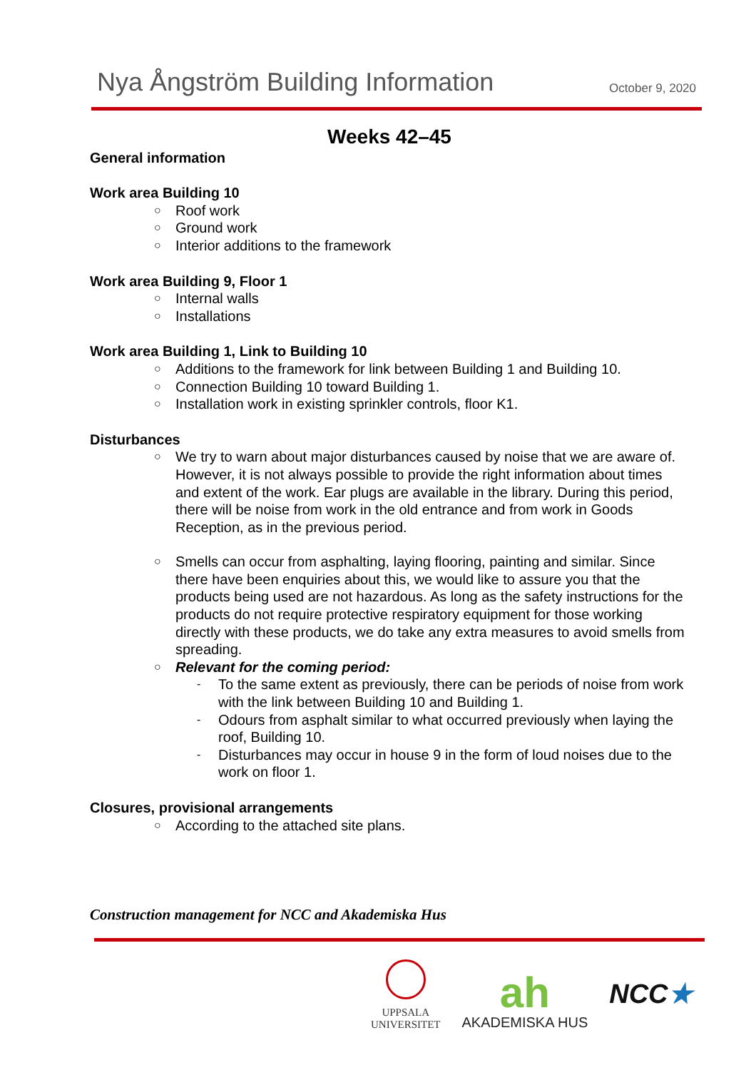Nya Ångström Building Information
October 9, 2020
Weeks 42–45
General information
Work area Building 10
Roof work
Ground work
Interior additions to the framework
Work area Building 9, Floor 1
Internal walls
Installations
Work area Building 1, Link to Building 10
Additions to the framework for link between Building 1 and Building 10.
Connection Building 10 toward Building 1.
Installation work in existing sprinkler controls, floor K1.
Disturbances
We try to warn about major disturbances caused by noise that we are aware of. However, it is not always possible to provide the right information about times and extent of the work. Ear plugs are available in the library. During this period, there will be noise from work in the old entrance and from work in Goods Reception, as in the previous period.
Smells can occur from asphalting, laying flooring, painting and similar. Since there have been enquiries about this, we would like to assure you that the products being used are not hazardous. As long as the safety instructions for the products do not require protective respiratory equipment for those working directly with these products, we do take any extra measures to avoid smells from spreading.
Relevant for the coming period:
To the same extent as previously, there can be periods of noise from work with the link between Building 10 and Building 1.
Odours from asphalt similar to what occurred previously when laying the roof, Building 10.
Disturbances may occur in house 9 in the form of loud noises due to the work on floor 1.
Closures, provisional arrangements
According to the attached site plans.
Construction management for NCC and Akademiska Hus
UPPSALA
UNIVERSITET
ah
AKADEMISKA HUS
NCC★